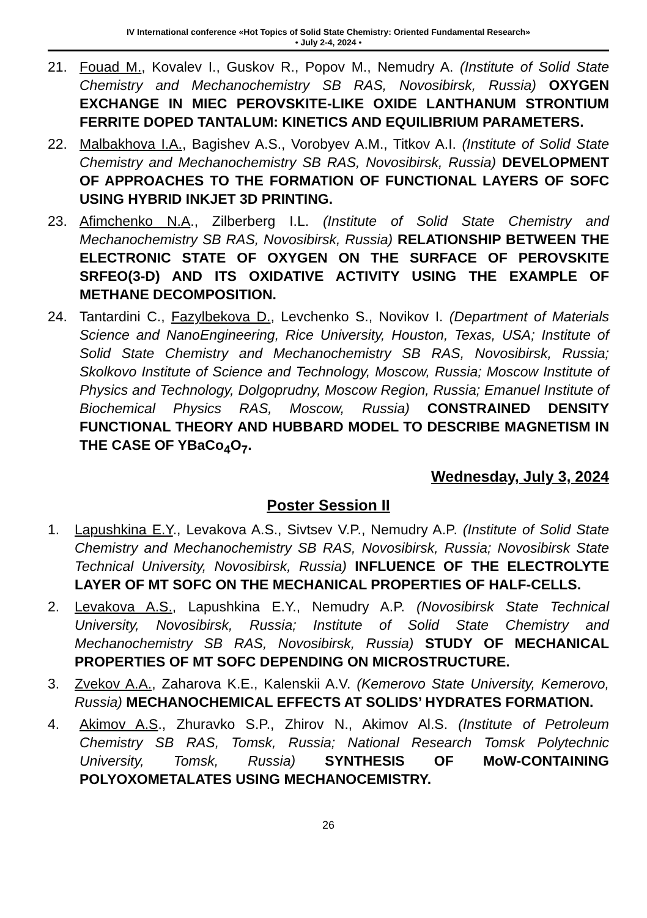IV International conference «Hot Topics of Solid State Chemistry: Oriented Fundamental Research»
• July 2-4, 2024 •
21. Fouad M., Kovalev I., Guskov R., Popov M., Nemudry A. (Institute of Solid State Chemistry and Mechanochemistry SB RAS, Novosibirsk, Russia) OXYGEN EXCHANGE IN MIEC PEROVSKITE-LIKE OXIDE LANTHANUM STRONTIUM FERRITE DOPED TANTALUM: KINETICS AND EQUILIBRIUM PARAMETERS.
22. Malbakhova I.A., Bagishev A.S., Vorobyev A.M., Titkov A.I. (Institute of Solid State Chemistry and Mechanochemistry SB RAS, Novosibirsk, Russia) DEVELOPMENT OF APPROACHES TO THE FORMATION OF FUNCTIONAL LAYERS OF SOFC USING HYBRID INKJET 3D PRINTING.
23. Afimchenko N.A., Zilberberg I.L. (Institute of Solid State Chemistry and Mechanochemistry SB RAS, Novosibirsk, Russia) RELATIONSHIP BETWEEN THE ELECTRONIC STATE OF OXYGEN ON THE SURFACE OF PEROVSKITE SRFEO(3-D) AND ITS OXIDATIVE ACTIVITY USING THE EXAMPLE OF METHANE DECOMPOSITION.
24. Tantardini C., Fazylbekova D., Levchenko S., Novikov I. (Department of Materials Science and NanoEngineering, Rice University, Houston, Texas, USA; Institute of Solid State Chemistry and Mechanochemistry SB RAS, Novosibirsk, Russia; Skolkovo Institute of Science and Technology, Moscow, Russia; Moscow Institute of Physics and Technology, Dolgoprudny, Moscow Region, Russia; Emanuel Institute of Biochemical Physics RAS, Moscow, Russia) CONSTRAINED DENSITY FUNCTIONAL THEORY AND HUBBARD MODEL TO DESCRIBE MAGNETISM IN THE CASE OF YBaCo<sub>4</sub>O<sub>7</sub>.
Wednesday, July 3, 2024
Poster Session II
1. Lapushkina E.Y., Levakova A.S., Sivtsev V.P., Nemudry A.P. (Institute of Solid State Chemistry and Mechanochemistry SB RAS, Novosibirsk, Russia; Novosibirsk State Technical University, Novosibirsk, Russia) INFLUENCE OF THE ELECTROLYTE LAYER OF MT SOFC ON THE MECHANICAL PROPERTIES OF HALF-CELLS.
2. Levakova A.S., Lapushkina E.Y., Nemudry A.P. (Novosibirsk State Technical University, Novosibirsk, Russia; Institute of Solid State Chemistry and Mechanochemistry SB RAS, Novosibirsk, Russia) STUDY OF MECHANICAL PROPERTIES OF MT SOFC DEPENDING ON MICROSTRUCTURE.
3. Zvekov A.A., Zaharova K.E., Kalenskii A.V. (Kemerovo State University, Kemerovo, Russia) MECHANOCHEMICAL EFFECTS AT SOLIDS’ HYDRATES FORMATION.
4. Akimov A.S., Zhuravko S.P., Zhirov N., Akimov Al.S. (Institute of Petroleum Chemistry SB RAS, Tomsk, Russia; National Research Tomsk Polytechnic University, Tomsk, Russia) SYNTHESIS OF MoW-CONTAINING POLYOXOMETALATES USING MECHANOCEMISTRY.
26